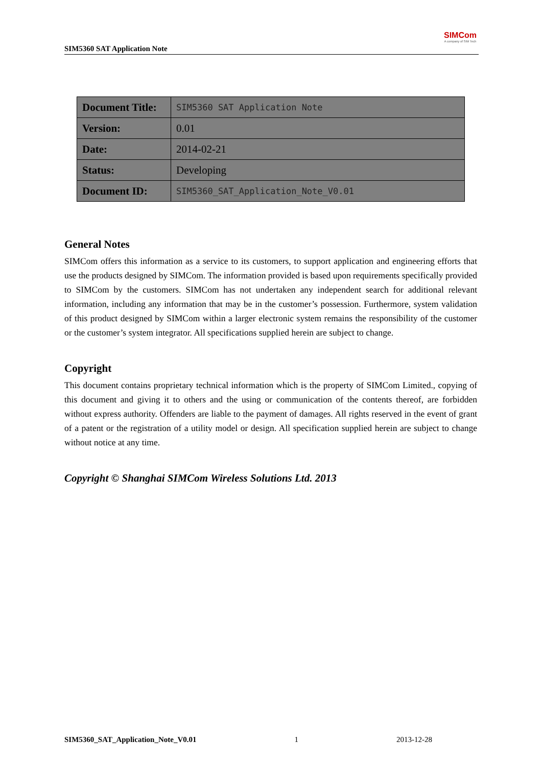SIM5360 SAT Application Note
SIMCom
A company of SIM Tech
| Document Title: | SIM5360 SAT Application Note |
| Version: | 0.01 |
| Date: | 2014-02-21 |
| Status: | Developing |
| Document ID: | SIM5360_SAT_Application_Note_V0.01 |
General Notes
SIMCom offers this information as a service to its customers, to support application and engineering efforts that use the products designed by SIMCom. The information provided is based upon requirements specifically provided to SIMCom by the customers. SIMCom has not undertaken any independent search for additional relevant information, including any information that may be in the customer’s possession. Furthermore, system validation of this product designed by SIMCom within a larger electronic system remains the responsibility of the customer or the customer’s system integrator. All specifications supplied herein are subject to change.
Copyright
This document contains proprietary technical information which is the property of SIMCom Limited., copying of this document and giving it to others and the using or communication of the contents thereof, are forbidden without express authority. Offenders are liable to the payment of damages. All rights reserved in the event of grant of a patent or the registration of a utility model or design. All specification supplied herein are subject to change without notice at any time.
Copyright © Shanghai SIMCom Wireless Solutions Ltd. 2013
SIM5360_SAT_Application_Note_V0.01 1 2013-12-28